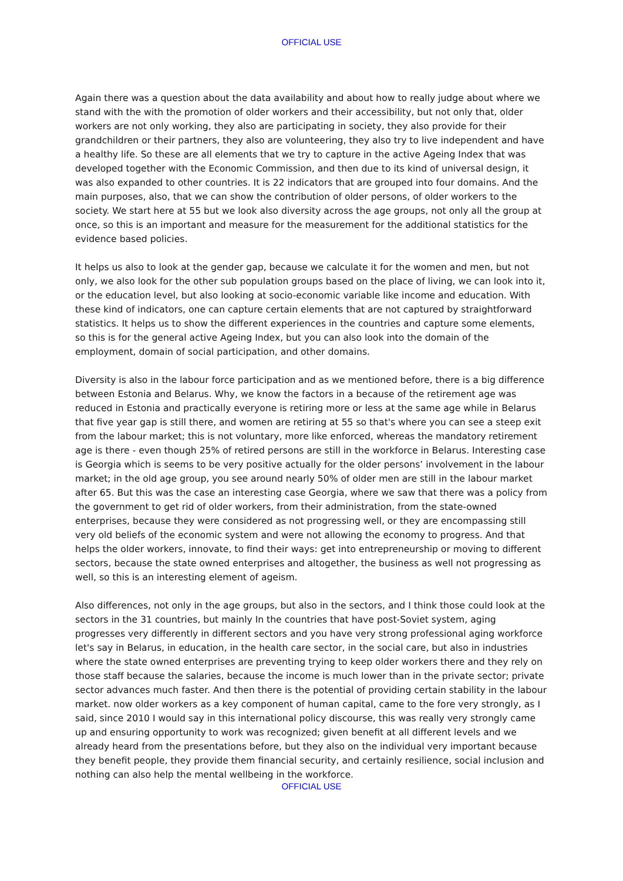OFFICIAL USE
Again there was a question about the data availability and about how to really judge about where we stand with the with the promotion of older workers and their accessibility, but not only that, older workers are not only working, they also are participating in society, they also provide for their grandchildren or their partners, they also are volunteering, they also try to live independent and have a healthy life. So these are all elements that we try to capture in the active Ageing Index that was developed together with the Economic Commission, and then due to its kind of universal design, it was also expanded to other countries. It is 22 indicators that are grouped into four domains. And the main purposes, also, that we can show the contribution of older persons, of older workers to the society. We start here at 55 but we look also diversity across the age groups, not only all the group at once, so this is an important and measure for the measurement for the additional statistics for the evidence based policies.
It helps us also to look at the gender gap, because we calculate it for the women and men, but not only, we also look for the other sub population groups based on the place of living, we can look into it, or the education level, but also looking at socio-economic variable like income and education. With these kind of indicators, one can capture certain elements that are not captured by straightforward statistics. It helps us to show the different experiences in the countries and capture some elements, so this is for the general active Ageing Index, but you can also look into the domain of the employment, domain of social participation, and other domains.
Diversity is also in the labour force participation and as we mentioned before, there is a big difference between Estonia and Belarus. Why, we know the factors in a because of the retirement age was reduced in Estonia and practically everyone is retiring more or less at the same age while in Belarus that five year gap is still there, and women are retiring at 55 so that's where you can see a steep exit from the labour market; this is not voluntary, more like enforced, whereas the mandatory retirement age is there - even though 25% of retired persons are still in the workforce in Belarus. Interesting case is Georgia which is seems to be very positive actually for the older persons’ involvement in the labour market; in the old age group, you see around nearly 50% of older men are still in the labour market after 65. But this was the case an interesting case Georgia, where we saw that there was a policy from the government to get rid of older workers, from their administration, from the state-owned enterprises, because they were considered as not progressing well, or they are encompassing still very old beliefs of the economic system and were not allowing the economy to progress. And that helps the older workers, innovate, to find their ways: get into entrepreneurship or moving to different sectors, because the state owned enterprises and altogether, the business as well not progressing as well, so this is an interesting element of ageism.
Also differences, not only in the age groups, but also in the sectors, and I think those could look at the sectors in the 31 countries, but mainly In the countries that have post-Soviet system, aging progresses very differently in different sectors and you have very strong professional aging workforce let's say in Belarus, in education, in the health care sector, in the social care, but also in industries where the state owned enterprises are preventing trying to keep older workers there and they rely on those staff because the salaries, because the income is much lower than in the private sector; private sector advances much faster. And then there is the potential of providing certain stability in the labour market. now older workers as a key component of human capital, came to the fore very strongly, as I said, since 2010 I would say in this international policy discourse, this was really very strongly came up and ensuring opportunity to work was recognized; given benefit at all different levels and we already heard from the presentations before, but they also on the individual very important because they benefit people, they provide them financial security, and certainly resilience, social inclusion and nothing can also help the mental wellbeing in the workforce.
OFFICIAL USE